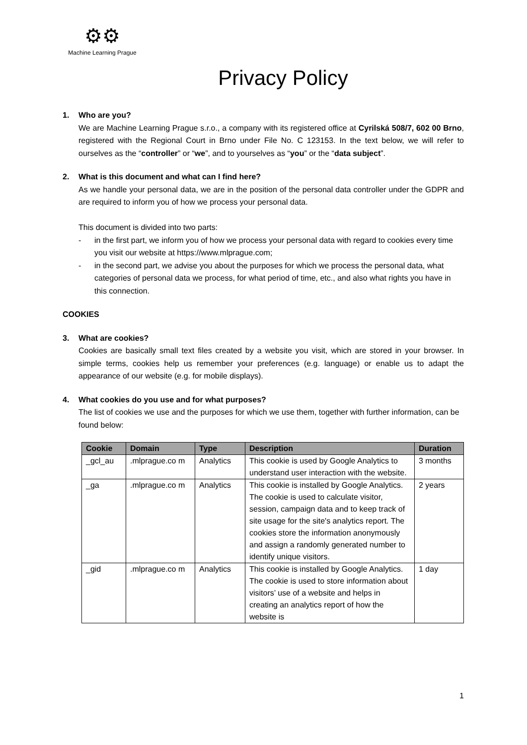⚙⚙
Machine Learning Prague
Privacy Policy
1. Who are you?
We are Machine Learning Prague s.r.o., a company with its registered office at Cyrilská 508/7, 602 00 Brno, registered with the Regional Court in Brno under File No. C 123153. In the text below, we will refer to ourselves as the “controller” or “we”, and to yourselves as “you” or the “data subject”.
2. What is this document and what can I find here?
As we handle your personal data, we are in the position of the personal data controller under the GDPR and are required to inform you of how we process your personal data.
This document is divided into two parts:
- in the first part, we inform you of how we process your personal data with regard to cookies every time you visit our website at https://www.mlprague.com;
- in the second part, we advise you about the purposes for which we process the personal data, what categories of personal data we process, for what period of time, etc., and also what rights you have in this connection.
COOKIES
3. What are cookies?
Cookies are basically small text files created by a website you visit, which are stored in your browser. In simple terms, cookies help us remember your preferences (e.g. language) or enable us to adapt the appearance of our website (e.g. for mobile displays).
4. What cookies do you use and for what purposes?
The list of cookies we use and the purposes for which we use them, together with further information, can be found below:
| Cookie | Domain | Type | Description | Duration |
| --- | --- | --- | --- | --- |
| _gcl_au | .mlprague.co m | Analytics | This cookie is used by Google Analytics to understand user interaction with the website. | 3 months |
| _ga | .mlprague.co m | Analytics | This cookie is installed by Google Analytics. The cookie is used to calculate visitor, session, campaign data and to keep track of site usage for the site's analytics report. The cookies store the information anonymously and assign a randomly generated number to identify unique visitors. | 2 years |
| _gid | .mlprague.co m | Analytics | This cookie is installed by Google Analytics. The cookie is used to store information about visitors’ use of a website and helps in creating an analytics report of how the website is | 1 day |
1